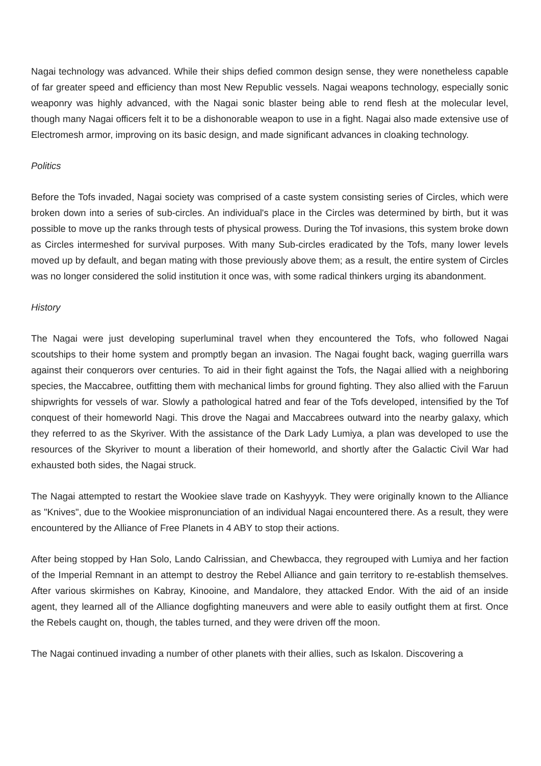Nagai technology was advanced. While their ships defied common design sense, they were nonetheless capable of far greater speed and efficiency than most New Republic vessels. Nagai weapons technology, especially sonic weaponry was highly advanced, with the Nagai sonic blaster being able to rend flesh at the molecular level, though many Nagai officers felt it to be a dishonorable weapon to use in a fight. Nagai also made extensive use of Electromesh armor, improving on its basic design, and made significant advances in cloaking technology.
Politics
Before the Tofs invaded, Nagai society was comprised of a caste system consisting series of Circles, which were broken down into a series of sub-circles. An individual's place in the Circles was determined by birth, but it was possible to move up the ranks through tests of physical prowess. During the Tof invasions, this system broke down as Circles intermeshed for survival purposes. With many Sub-circles eradicated by the Tofs, many lower levels moved up by default, and began mating with those previously above them; as a result, the entire system of Circles was no longer considered the solid institution it once was, with some radical thinkers urging its abandonment.
History
The Nagai were just developing superluminal travel when they encountered the Tofs, who followed Nagai scoutships to their home system and promptly began an invasion. The Nagai fought back, waging guerrilla wars against their conquerors over centuries. To aid in their fight against the Tofs, the Nagai allied with a neighboring species, the Maccabree, outfitting them with mechanical limbs for ground fighting. They also allied with the Faruun shipwrights for vessels of war. Slowly a pathological hatred and fear of the Tofs developed, intensified by the Tof conquest of their homeworld Nagi. This drove the Nagai and Maccabrees outward into the nearby galaxy, which they referred to as the Skyriver. With the assistance of the Dark Lady Lumiya, a plan was developed to use the resources of the Skyriver to mount a liberation of their homeworld, and shortly after the Galactic Civil War had exhausted both sides, the Nagai struck.
The Nagai attempted to restart the Wookiee slave trade on Kashyyyk. They were originally known to the Alliance as "Knives", due to the Wookiee mispronunciation of an individual Nagai encountered there. As a result, they were encountered by the Alliance of Free Planets in 4 ABY to stop their actions.
After being stopped by Han Solo, Lando Calrissian, and Chewbacca, they regrouped with Lumiya and her faction of the Imperial Remnant in an attempt to destroy the Rebel Alliance and gain territory to re-establish themselves. After various skirmishes on Kabray, Kinooine, and Mandalore, they attacked Endor. With the aid of an inside agent, they learned all of the Alliance dogfighting maneuvers and were able to easily outfight them at first. Once the Rebels caught on, though, the tables turned, and they were driven off the moon.
The Nagai continued invading a number of other planets with their allies, such as Iskalon. Discovering a